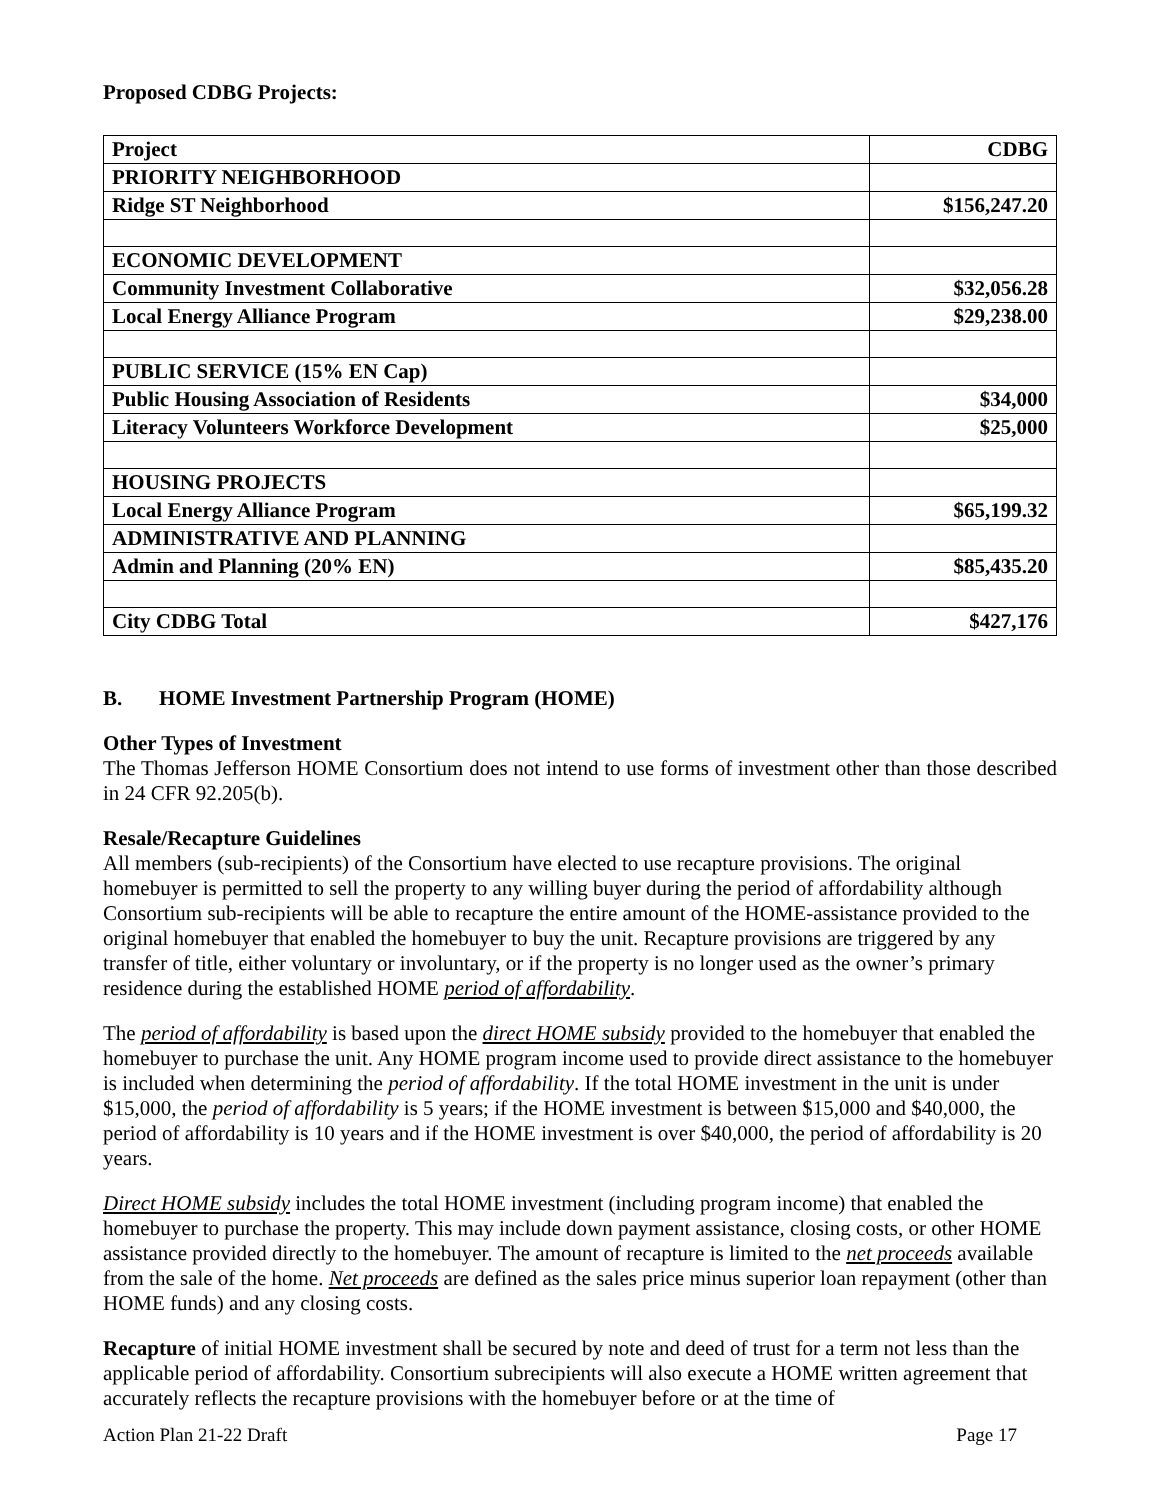Proposed CDBG Projects:
| Project | CDBG |
| PRIORITY NEIGHBORHOOD | |
| Ridge ST Neighborhood | $156,247.20 |
| ECONOMIC DEVELOPMENT | |
| Community Investment Collaborative | $32,056.28 |
| Local Energy Alliance Program | $29,238.00 |
| PUBLIC SERVICE (15% EN Cap) | |
| Public Housing Association of Residents | $34,000 |
| Literacy Volunteers Workforce Development | $25,000 |
| HOUSING PROJECTS | |
| Local Energy Alliance Program | $65,199.32 |
| ADMINISTRATIVE AND PLANNING | |
| Admin and Planning (20% EN) | $85,435.20 |
| City CDBG Total | $427,176 |
B. HOME Investment Partnership Program (HOME)
Other Types of Investment
The Thomas Jefferson HOME Consortium does not intend to use forms of investment other than those described in 24 CFR 92.205(b).
Resale/Recapture Guidelines
All members (sub-recipients) of the Consortium have elected to use recapture provisions. The original homebuyer is permitted to sell the property to any willing buyer during the period of affordability although Consortium sub-recipients will be able to recapture the entire amount of the HOME-assistance provided to the original homebuyer that enabled the homebuyer to buy the unit. Recapture provisions are triggered by any transfer of title, either voluntary or involuntary, or if the property is no longer used as the owner’s primary residence during the established HOME period of affordability.
The period of affordability is based upon the direct HOME subsidy provided to the homebuyer that enabled the homebuyer to purchase the unit. Any HOME program income used to provide direct assistance to the homebuyer is included when determining the period of affordability. If the total HOME investment in the unit is under $15,000, the period of affordability is 5 years; if the HOME investment is between $15,000 and $40,000, the period of affordability is 10 years and if the HOME investment is over $40,000, the period of affordability is 20 years.
Direct HOME subsidy includes the total HOME investment (including program income) that enabled the homebuyer to purchase the property. This may include down payment assistance, closing costs, or other HOME assistance provided directly to the homebuyer. The amount of recapture is limited to the net proceeds available from the sale of the home. Net proceeds are defined as the sales price minus superior loan repayment (other than HOME funds) and any closing costs.
Recapture of initial HOME investment shall be secured by note and deed of trust for a term not less than the applicable period of affordability. Consortium subrecipients will also execute a HOME written agreement that accurately reflects the recapture provisions with the homebuyer before or at the time of
Action Plan 21-22 Draft Page 17